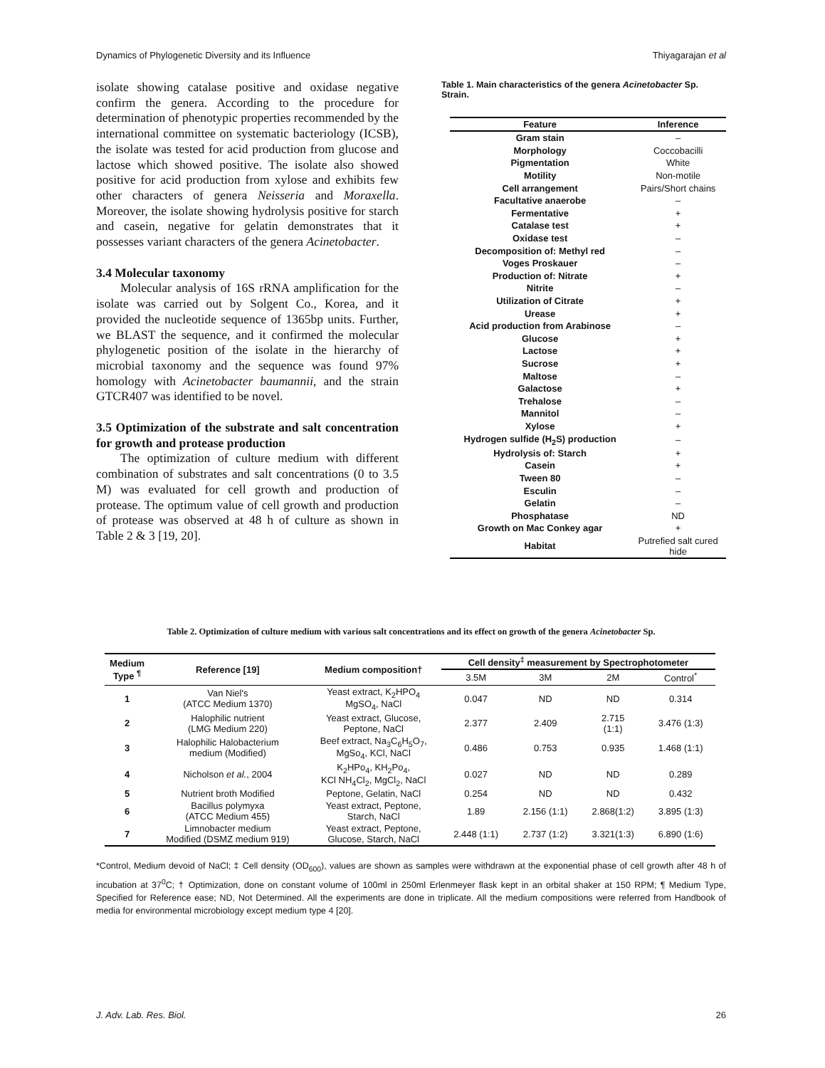Dynamics of Phylogenetic Diversity and its Influence Thiyagarajan et al
isolate showing catalase positive and oxidase negative confirm the genera. According to the procedure for determination of phenotypic properties recommended by the international committee on systematic bacteriology (ICSB), the isolate was tested for acid production from glucose and lactose which showed positive. The isolate also showed positive for acid production from xylose and exhibits few other characters of genera Neisseria and Moraxella. Moreover, the isolate showing hydrolysis positive for starch and casein, negative for gelatin demonstrates that it possesses variant characters of the genera Acinetobacter.
3.4 Molecular taxonomy
Molecular analysis of 16S rRNA amplification for the isolate was carried out by Solgent Co., Korea, and it provided the nucleotide sequence of 1365bp units. Further, we BLAST the sequence, and it confirmed the molecular phylogenetic position of the isolate in the hierarchy of microbial taxonomy and the sequence was found 97% homology with Acinetobacter baumannii, and the strain GTCR407 was identified to be novel.
3.5 Optimization of the substrate and salt concentration for growth and protease production
The optimization of culture medium with different combination of substrates and salt concentrations (0 to 3.5 M) was evaluated for cell growth and production of protease. The optimum value of cell growth and production of protease was observed at 48 h of culture as shown in Table 2 & 3 [19, 20].
Table 1. Main characteristics of the genera Acinetobacter Sp. Strain.
| Feature | Inference |
| --- | --- |
| Gram stain | – |
| Morphology | Coccobacilli |
| Pigmentation | White |
| Motility | Non-motile |
| Cell arrangement | Pairs/Short chains |
| Facultative anaerobe | – |
| Fermentative | + |
| Catalase test | + |
| Oxidase test | – |
| Decomposition of: Methyl red | – |
| Voges Proskauer | – |
| Production of: Nitrate | + |
| Nitrite | – |
| Utilization of Citrate | + |
| Urease | + |
| Acid production from Arabinose | – |
| Glucose | + |
| Lactose | + |
| Sucrose | + |
| Maltose | – |
| Galactose | + |
| Trehalose | – |
| Mannitol | – |
| Xylose | + |
| Hydrogen sulfide (H<sub>2</sub>S) production | – |
| Hydrolysis of: Starch | + |
| Casein | + |
| Tween 80 | – |
| Esculin | – |
| Gelatin | – |
| Phosphatase | ND |
| Growth on Mac Conkey agar | + |
| Habitat | Putrefied salt cured hide |
Table 2. Optimization of culture medium with various salt concentrations and its effect on growth of the genera Acinetobacter Sp.
| Medium Type <sup>¶</sup> | Reference [19] | Medium composition† | Cell density<sup>‡</sup> measurement by Spectrophotometer | | | |
| --- | --- | --- | --- | --- | --- | --- |
| | | | 3.5M | 3M | 2M | Control<sup>*</sup> |
| 1 | Van Niel's (ATCC Medium 1370) | Yeast extract, K<sub>2</sub>HPO<sub>4</sub> MgSO<sub>4</sub>, NaCl | 0.047 | ND | ND | 0.314 |
| 2 | Halophilic nutrient (LMG Medium 220) | Yeast extract, Glucose, Peptone, NaCl | 2.377 | 2.409 | 2.715 (1:1) | 3.476 (1:3) |
| 3 | Halophilic Halobacterium medium (Modified) | Beef extract, Na<sub>3</sub>C<sub>6</sub>H<sub>5</sub>O<sub>7</sub>, MgSo<sub>4</sub>, KCl, NaCl | 0.486 | 0.753 | 0.935 | 1.468 (1:1) |
| 4 | Nicholson et al. , 2004 | K<sub>2</sub>HPo<sub>4</sub>, KH<sub>2</sub>Po<sub>4</sub>, KCl NH<sub>4</sub>Cl<sub>2</sub>, MgCl<sub>2</sub>, NaCl | 0.027 | ND | ND | 0.289 |
| 5 | Nutrient broth Modified | Peptone, Gelatin, NaCl | 0.254 | ND | ND | 0.432 |
| 6 | Bacillus polymyxa (ATCC Medium 455) | Yeast extract, Peptone, Starch, NaCl | 1.89 | 2.156 (1:1) | 2.868(1:2) | 3.895 (1:3) |
| 7 | Limnobacter medium Modified (DSMZ medium 919) | Yeast extract, Peptone, Glucose, Starch, NaCl | 2.448 (1:1) | 2.737 (1:2) | 3.321(1:3) | 6.890 (1:6) |
*Control, Medium devoid of NaCl; ‡ Cell density (OD<sub>600</sub>), values are shown as samples were withdrawn at the exponential phase of cell growth after 48 h of incubation at 37<sup>0</sup>C; † Optimization, done on constant volume of 100ml in 250ml Erlenmeyer flask kept in an orbital shaker at 150 RPM; ¶ Medium Type, Specified for Reference ease; ND, Not Determined. All the experiments are done in triplicate. All the medium compositions were referred from Handbook of media for environmental microbiology except medium type 4 [20].
J. Adv. Lab. Res. Biol. 26